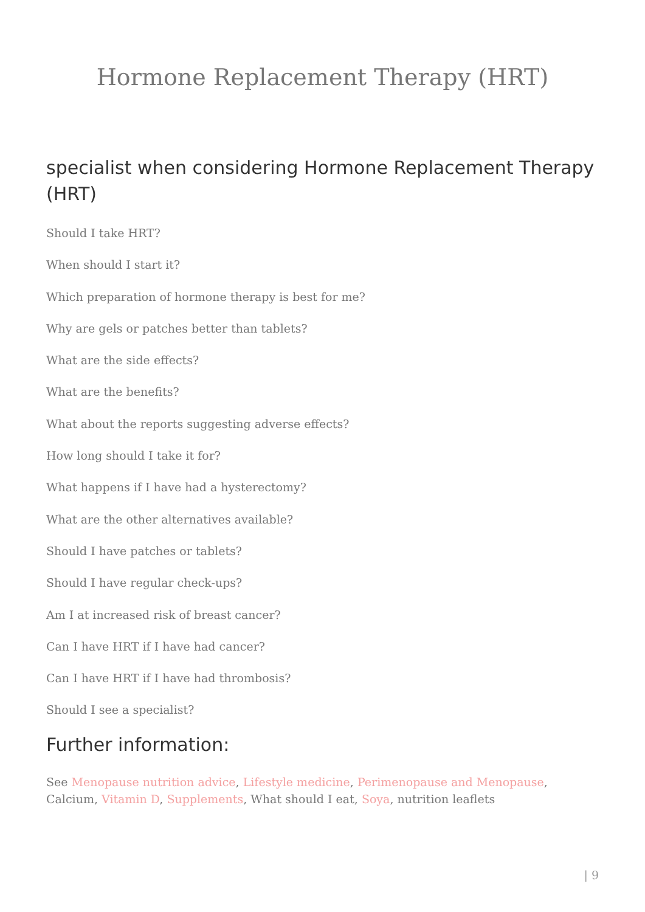Hormone Replacement Therapy (HRT)
specialist when considering Hormone Replacement Therapy (HRT)
Should I take HRT?
When should I start it?
Which preparation of hormone therapy is best for me?
Why are gels or patches better than tablets?
What are the side effects?
What are the benefits?
What about the reports suggesting adverse effects?
How long should I take it for?
What happens if I have had a hysterectomy?
What are the other alternatives available?
Should I have patches or tablets?
Should I have regular check-ups?
Am I at increased risk of breast cancer?
Can I have HRT if I have had cancer?
Can I have HRT if I have had thrombosis?
Should I see a specialist?
Further information:
See Menopause nutrition advice, Lifestyle medicine, Perimenopause and Menopause, Calcium, Vitamin D, Supplements, What should I eat, Soya, nutrition leaflets
| 9